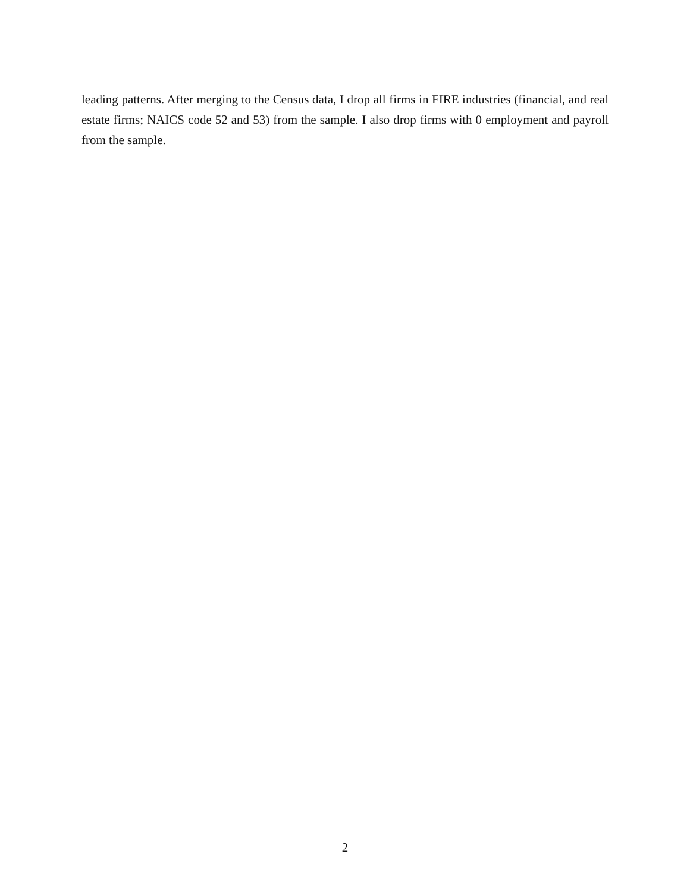leading patterns. After merging to the Census data, I drop all firms in FIRE industries (financial, and real estate firms; NAICS code 52 and 53) from the sample. I also drop firms with 0 employment and payroll from the sample.
2